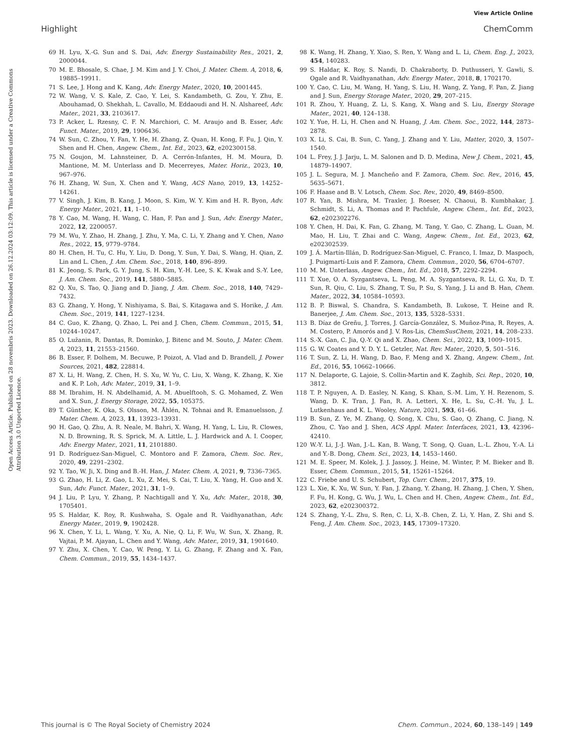View Article Online
Highlight ChemComm
Open Access Article. Published on 28 novembris 2023. Downloaded on 26.12.2024 03:12:09. This article is licensed under a Creative Commons Attribution 3.0 Unported Licence.
69 H. Lyu, X.-G. Sun and S. Dai, Adv. Energy Sustainability Res., 2021, 2, 2000044.
70 M. E. Bhosale, S. Chae, J. M. Kim and J. Y. Choi, J. Mater. Chem. A, 2018, 6, 19885–19911.
71 S. Lee, J. Hong and K. Kang, Adv. Energy Mater., 2020, 10, 2001445.
72 W. Wang, V. S. Kale, Z. Cao, Y. Lei, S. Kandambeth, G. Zou, Y. Zhu, E. Abouhamad, O. Shekhah, L. Cavallo, M. Eddaoudi and H. N. Alshareef, Adv. Mater., 2021, 33, 2103617.
73 P. Acker, L. Rzesny, C. F. N. Marchiori, C. M. Araujo and B. Esser, Adv. Funct. Mater., 2019, 29, 1906436.
74 W. Sun, C. Zhou, Y. Fan, Y. He, H. Zhang, Z. Quan, H. Kong, F. Fu, J. Qin, Y. Shen and H. Chen, Angew. Chem., Int. Ed., 2023, 62, e202300158.
75 N. Goujon, M. Lahnsteiner, D. A. Cerrón-Infantes, H. M. Moura, D. Mantione, M. M. Unterlass and D. Mecerreyes, Mater. Horiz., 2023, 10, 967–976.
76 H. Zhang, W. Sun, X. Chen and Y. Wang, ACS Nano, 2019, 13, 14252–14261.
77 V. Singh, J. Kim, B. Kang, J. Moon, S. Kim, W. Y. Kim and H. R. Byon, Adv. Energy Mater., 2021, 11, 1–10.
78 Y. Cao, M. Wang, H. Wang, C. Han, F. Pan and J. Sun, Adv. Energy Mater., 2022, 12, 2200057.
79 M. Wu, Y. Zhao, H. Zhang, J. Zhu, Y. Ma, C. Li, Y. Zhang and Y. Chen, Nano Res., 2022, 15, 9779–9784.
80 H. Chen, H. Tu, C. Hu, Y. Liu, D. Dong, Y. Sun, Y. Dai, S. Wang, H. Qian, Z. Lin and L. Chen, J. Am. Chem. Soc., 2018, 140, 896–899.
81 K. Jeong, S. Park, G. Y. Jung, S. H. Kim, Y.-H. Lee, S. K. Kwak and S.-Y. Lee, J. Am. Chem. Soc., 2019, 141, 5880–5885.
82 Q. Xu, S. Tao, Q. Jiang and D. Jiang, J. Am. Chem. Soc., 2018, 140, 7429–7432.
83 G. Zhang, Y. Hong, Y. Nishiyama, S. Bai, S. Kitagawa and S. Horike, J. Am. Chem. Soc., 2019, 141, 1227–1234.
84 C. Guo, K. Zhang, Q. Zhao, L. Pei and J. Chen, Chem. Commun., 2015, 51, 10244–10247.
85 O. Lužanin, R. Dantas, R. Dominko, J. Bitenc and M. Souto, J. Mater. Chem. A, 2023, 11, 21553–21560.
86 B. Esser, F. Dolhem, M. Becuwe, P. Poizot, A. Vlad and D. Brandell, J. Power Sources, 2021, 482, 228814.
87 X. Li, H. Wang, Z. Chen, H. S. Xu, W. Yu, C. Liu, X. Wang, K. Zhang, K. Xie and K. P. Loh, Adv. Mater., 2019, 31, 1–9.
88 M. Ibrahim, H. N. Abdelhamid, A. M. Abuelftooh, S. G. Mohamed, Z. Wen and X. Sun, J. Energy Storage, 2022, 55, 105375.
89 T. Günther, K. Oka, S. Olsson, M. Åhlén, N. Tohnai and R. Emanuelsson, J. Mater. Chem. A, 2023, 11, 13923–13931.
90 H. Gao, Q. Zhu, A. R. Neale, M. Bahri, X. Wang, H. Yang, L. Liu, R. Clowes, N. D. Browning, R. S. Sprick, M. A. Little, L. J. Hardwick and A. I. Cooper, Adv. Energy Mater., 2021, 11, 2101880.
91 D. Rodríguez-San-Miguel, C. Montoro and F. Zamora, Chem. Soc. Rev., 2020, 49, 2291–2302.
92 Y. Tao, W. Ji, X. Ding and B.-H. Han, J. Mater. Chem. A, 2021, 9, 7336–7365.
93 G. Zhao, H. Li, Z. Gao, L. Xu, Z. Mei, S. Cai, T. Liu, X. Yang, H. Guo and X. Sun, Adv. Funct. Mater., 2021, 31, 1–9.
94 J. Liu, P. Lyu, Y. Zhang, P. Nachtigall and Y. Xu, Adv. Mater., 2018, 30, 1705401.
95 S. Haldar, K. Roy, R. Kushwaha, S. Ogale and R. Vaidhyanathan, Adv. Energy Mater., 2019, 9, 1902428.
96 X. Chen, Y. Li, L. Wang, Y. Xu, A. Nie, Q. Li, F. Wu, W. Sun, X. Zhang, R. Vajtai, P. M. Ajayan, L. Chen and Y. Wang, Adv. Mater., 2019, 31, 1901640.
97 Y. Zhu, X. Chen, Y. Cao, W. Peng, Y. Li, G. Zhang, F. Zhang and X. Fan, Chem. Commun., 2019, 55, 1434–1437.
98 K. Wang, H. Zhang, Y. Xiao, S. Ren, Y. Wang and L. Li, Chem. Eng. J., 2023, 454, 140283.
99 S. Haldar, K. Roy, S. Nandi, D. Chakraborty, D. Puthusseri, Y. Gawli, S. Ogale and R. Vaidhyanathan, Adv. Energy Mater., 2018, 8, 1702170.
100 Y. Cao, C. Liu, M. Wang, H. Yang, S. Liu, H. Wang, Z. Yang, F. Pan, Z. Jiang and J. Sun, Energy Storage Mater., 2020, 29, 207–215.
101 R. Zhou, Y. Huang, Z. Li, S. Kang, X. Wang and S. Liu, Energy Storage Mater., 2021, 40, 124–138.
102 Y. Yue, H. Li, H. Chen and N. Huang, J. Am. Chem. Soc., 2022, 144, 2873–2878.
103 X. Li, S. Cai, B. Sun, C. Yang, J. Zhang and Y. Liu, Matter, 2020, 3, 1507–1540.
104 L. Frey, J. J. Jarju, L. M. Salonen and D. D. Medina, New J. Chem., 2021, 45, 14879–14907.
105 J. L. Segura, M. J. Mancheño and F. Zamora, Chem. Soc. Rev., 2016, 45, 5635–5671.
106 F. Haase and B. V. Lotsch, Chem. Soc. Rev., 2020, 49, 8469–8500.
107 R. Yan, B. Mishra, M. Traxler, J. Roeser, N. Chaoui, B. Kumbhakar, J. Schmidt, S. Li, A. Thomas and P. Pachfule, Angew. Chem., Int. Ed., 2023, 62, e202302276.
108 Y. Chen, H. Dai, K. Fan, G. Zhang, M. Tang, Y. Gao, C. Zhang, L. Guan, M. Mao, H. Liu, T. Zhai and C. Wang, Angew. Chem., Int. Ed., 2023, 62, e202302539.
109 J. Á. Martín-Illán, D. Rodríguez-San-Miguel, C. Franco, I. Imaz, D. Maspoch, J. Puigmartí-Luis and F. Zamora, Chem. Commun., 2020, 56, 6704–6707.
110 M. M. Unterlass, Angew. Chem., Int. Ed., 2018, 57, 2292–2294.
111 T. Xue, O. A. Syzgantseva, L. Peng, M. A. Syzgantseva, R. Li, G. Xu, D. T. Sun, R. Qiu, C. Liu, S. Zhang, T. Su, P. Su, S. Yang, J. Li and B. Han, Chem. Mater., 2022, 34, 10584–10593.
112 B. P. Biswal, S. Chandra, S. Kandambeth, B. Lukose, T. Heine and R. Banerjee, J. Am. Chem. Soc., 2013, 135, 5328–5331.
113 B. Díaz de Greñu, J. Torres, J. García-González, S. Muñoz-Pina, R. Reyes, A. M. Costero, P. Amorós and J. V. Ros-Lis, ChemSusChem, 2021, 14, 208–233.
114 S.-X. Gan, C. Jia, Q.-Y. Qi and X. Zhao, Chem. Sci., 2022, 13, 1009–1015.
115 G. W. Coates and Y. D. Y. L. Getzler, Nat. Rev. Mater., 2020, 5, 501–516.
116 T. Sun, Z. Li, H. Wang, D. Bao, F. Meng and X. Zhang, Angew. Chem., Int. Ed., 2016, 55, 10662–10666.
117 N. Delaporte, G. Lajoie, S. Collin-Martin and K. Zaghib, Sci. Rep., 2020, 10, 3812.
118 T. P. Nguyen, A. D. Easley, N. Kang, S. Khan, S.-M. Lim, Y. H. Rezenom, S. Wang, D. K. Tran, J. Fan, R. A. Letteri, X. He, L. Su, C.-H. Yu, J. L. Lutkenhaus and K. L. Wooley, Nature, 2021, 593, 61–66.
119 B. Sun, Z. Ye, M. Zhang, Q. Song, X. Chu, S. Gao, Q. Zhang, C. Jiang, N. Zhou, C. Yao and J. Shen, ACS Appl. Mater. Interfaces, 2021, 13, 42396–42410.
120 W.-Y. Li, J.-J. Wan, J.-L. Kan, B. Wang, T. Song, Q. Guan, L.-L. Zhou, Y.-A. Li and Y.-B. Dong, Chem. Sci., 2023, 14, 1453–1460.
121 M. E. Speer, M. Kolek, J. J. Jassoy, J. Heine, M. Winter, P. M. Bieker and B. Esser, Chem. Commun., 2015, 51, 15261–15264.
122 C. Friebe and U. S. Schubert, Top. Curr. Chem., 2017, 375, 19.
123 L. Xie, K. Xu, W. Sun, Y. Fan, J. Zhang, Y. Zhang, H. Zhang, J. Chen, Y. Shen, F. Fu, H. Kong, G. Wu, J. Wu, L. Chen and H. Chen, Angew. Chem., Int. Ed., 2023, 62, e202300372.
124 S. Zhang, Y.-L. Zhu, S. Ren, C. Li, X.-B. Chen, Z. Li, Y. Han, Z. Shi and S. Feng, J. Am. Chem. Soc., 2023, 145, 17309–17320.
This journal is © The Royal Society of Chemistry 2024 Chem. Commun., 2024, 60, 138–149 | 149